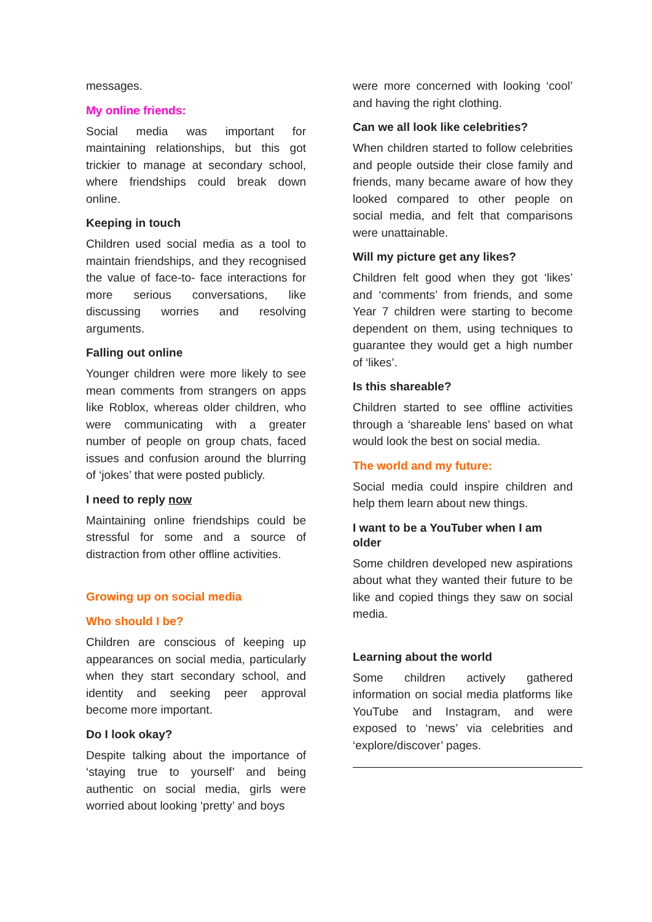messages.
My online friends:
Social media was important for maintaining relationships, but this got trickier to manage at secondary school, where friendships could break down online.
Keeping in touch
Children used social media as a tool to maintain friendships, and they recognised the value of face-to- face interactions for more serious conversations, like discussing worries and resolving arguments.
Falling out online
Younger children were more likely to see mean comments from strangers on apps like Roblox, whereas older children, who were communicating with a greater number of people on group chats, faced issues and confusion around the blurring of ‘jokes’ that were posted publicly.
I need to reply now
Maintaining online friendships could be stressful for some and a source of distraction from other offline activities.
Growing up on social media
Who should I be?
Children are conscious of keeping up appearances on social media, particularly when they start secondary school, and identity and seeking peer approval become more important.
Do I look okay?
Despite talking about the importance of ‘staying true to yourself’ and being authentic on social media, girls were worried about looking ‘pretty’ and boys
were more concerned with looking ‘cool’ and having the right clothing.
Can we all look like celebrities?
When children started to follow celebrities and people outside their close family and friends, many became aware of how they looked compared to other people on social media, and felt that comparisons were unattainable.
Will my picture get any likes?
Children felt good when they got ‘likes’ and ‘comments’ from friends, and some Year 7 children were starting to become dependent on them, using techniques to guarantee they would get a high number of ‘likes’.
Is this shareable?
Children started to see offline activities through a ‘shareable lens’ based on what would look the best on social media.
The world and my future:
Social media could inspire children and help them learn about new things.
I want to be a YouTuber when I am older
Some children developed new aspirations about what they wanted their future to be like and copied things they saw on social media.
Learning about the world
Some children actively gathered information on social media platforms like YouTube and Instagram, and were exposed to ‘news’ via celebrities and ‘explore/discover’ pages.